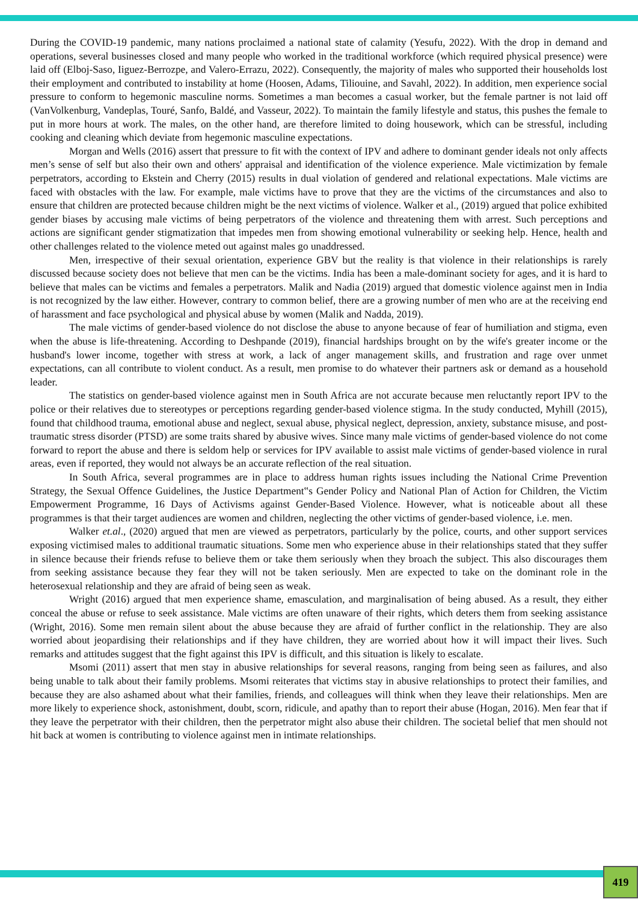During the COVID-19 pandemic, many nations proclaimed a national state of calamity (Yesufu, 2022). With the drop in demand and operations, several businesses closed and many people who worked in the traditional workforce (which required physical presence) were laid off (Elboj-Saso, Iiguez-Berrozpe, and Valero-Errazu, 2022). Consequently, the majority of males who supported their households lost their employment and contributed to instability at home (Hoosen, Adams, Tilioui­ne, and Savahl, 2022). In addition, men experience social pressure to conform to hegemonic masculine norms. Sometimes a man becomes a casual worker, but the female partner is not laid off (VanVolkenburg, Vandeplas, Touré, Sanfo, Baldé, and Vasseur, 2022). To maintain the family lifestyle and status, this pushes the female to put in more hours at work. The males, on the other hand, are therefore limited to doing housework, which can be stressful, including cooking and cleaning which deviate from hegemonic masculine expectations.
Morgan and Wells (2016) assert that pressure to fit with the context of IPV and adhere to dominant gender ideals not only affects men’s sense of self but also their own and others' appraisal and identification of the violence experience. Male victimization by female perpetrators, according to Ekstein and Cherry (2015) results in dual violation of gendered and relational expectations. Male victims are faced with obstacles with the law. For example, male victims have to prove that they are the victims of the circumstances and also to ensure that children are protected because children might be the next victims of violence. Walker et al., (2019) argued that police exhibited gender biases by accusing male victims of being perpetrators of the violence and threatening them with arrest. Such perceptions and actions are significant gender stigmatization that impedes men from showing emotional vulnerability or seeking help. Hence, health and other challenges related to the violence meted out against males go unaddressed.
Men, irrespective of their sexual orientation, experience GBV but the reality is that violence in their relationships is rarely discussed because society does not believe that men can be the victims. India has been a male-dominant society for ages, and it is hard to believe that males can be victims and females a perpetrators. Malik and Nadia (2019) argued that domestic violence against men in India is not recognized by the law either. However, contrary to common belief, there are a growing number of men who are at the receiving end of harassment and face psychological and physical abuse by women (Malik and Nadda, 2019).
The male victims of gender-based violence do not disclose the abuse to anyone because of fear of humiliation and stigma, even when the abuse is life-threatening. According to Deshpande (2019), financial hardships brought on by the wife's greater income or the husband's lower income, together with stress at work, a lack of anger management skills, and frustration and rage over unmet expectations, can all contribute to violent conduct. As a result, men promise to do whatever their partners ask or demand as a household leader.
The statistics on gender-based violence against men in South Africa are not accurate because men reluctantly report IPV to the police or their relatives due to stereotypes or perceptions regarding gender-based violence stigma. In the study conducted, Myhill (2015), found that childhood trauma, emotional abuse and neglect, sexual abuse, physical neglect, depression, anxiety, substance misuse, and post-traumatic stress disorder (PTSD) are some traits shared by abusive wives. Since many male victims of gender-based violence do not come forward to report the abuse and there is seldom help or services for IPV available to assist male victims of gender-based violence in rural areas, even if reported, they would not always be an accurate reflection of the real situation.
In South Africa, several programmes are in place to address human rights issues including the National Crime Prevention Strategy, the Sexual Offence Guidelines, the Justice Department‟s Gender Policy and National Plan of Action for Children, the Victim Empowerment Programme, 16 Days of Activisms against Gender-Based Violence. However, what is noticeable about all these programmes is that their target audiences are women and children, neglecting the other victims of gender-based violence, i.e. men.
Walker et.al., (2020) argued that men are viewed as perpetrators, particularly by the police, courts, and other support services exposing victimised males to additional traumatic situations. Some men who experience abuse in their relationships stated that they suffer in silence because their friends refuse to believe them or take them seriously when they broach the subject. This also discourages them from seeking assistance because they fear they will not be taken seriously. Men are expected to take on the dominant role in the heterosexual relationship and they are afraid of being seen as weak.
Wright (2016) argued that men experience shame, emasculation, and marginalisation of being abused. As a result, they either conceal the abuse or refuse to seek assistance. Male victims are often unaware of their rights, which deters them from seeking assistance (Wright, 2016). Some men remain silent about the abuse because they are afraid of further conflict in the relationship. They are also worried about jeopardising their relationships and if they have children, they are worried about how it will impact their lives. Such remarks and attitudes suggest that the fight against this IPV is difficult, and this situation is likely to escalate.
Msomi (2011) assert that men stay in abusive relationships for several reasons, ranging from being seen as failures, and also being unable to talk about their family problems. Msomi reiterates that victims stay in abusive relationships to protect their families, and because they are also ashamed about what their families, friends, and colleagues will think when they leave their relationships. Men are more likely to experience shock, astonishment, doubt, scorn, ridicule, and apathy than to report their abuse (Hogan, 2016). Men fear that if they leave the perpetrator with their children, then the perpetrator might also abuse their children. The societal belief that men should not hit back at women is contributing to violence against men in intimate relationships.
419